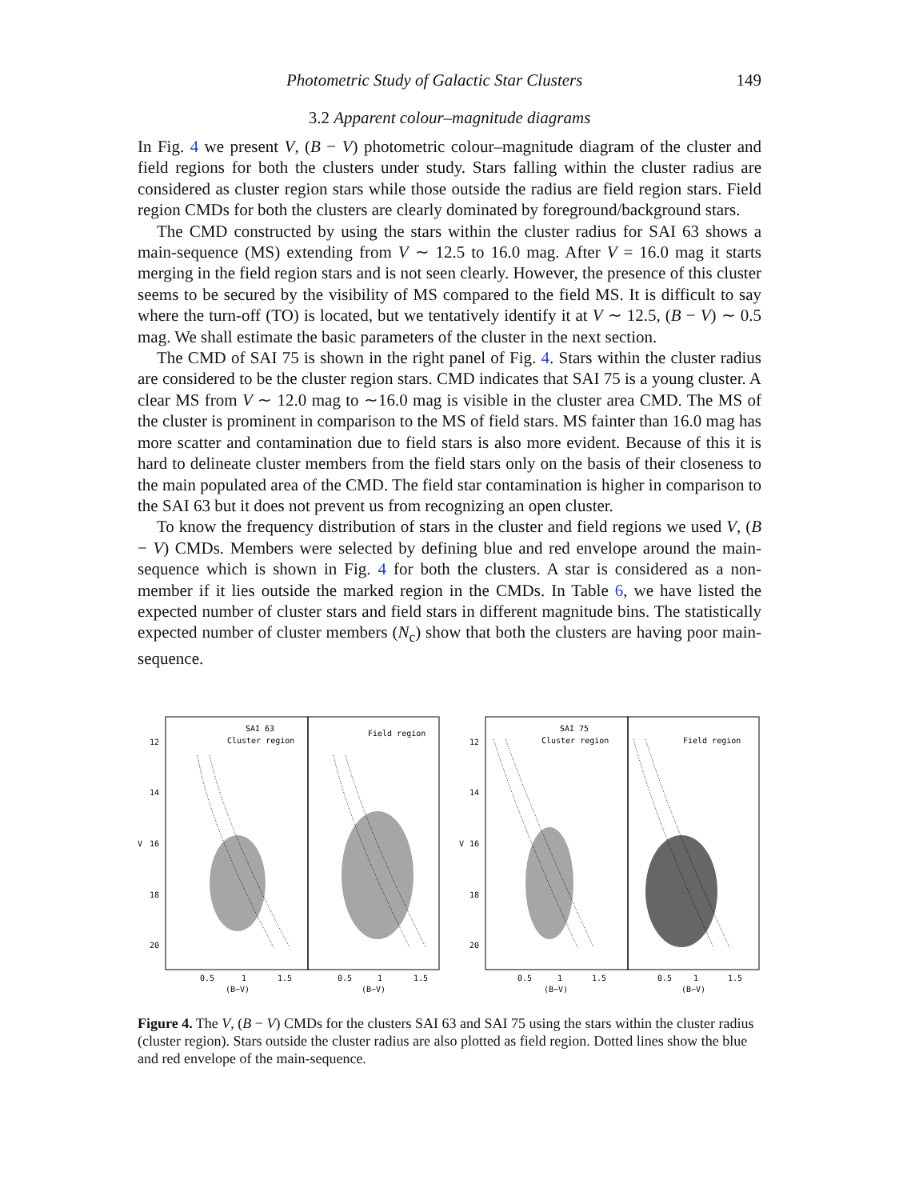Photometric Study of Galactic Star Clusters 149
3.2 Apparent colour–magnitude diagrams
In Fig. 4 we present V, (B − V) photometric colour–magnitude diagram of the cluster and field regions for both the clusters under study. Stars falling within the cluster radius are considered as cluster region stars while those outside the radius are field region stars. Field region CMDs for both the clusters are clearly dominated by foreground/background stars.
The CMD constructed by using the stars within the cluster radius for SAI 63 shows a main-sequence (MS) extending from V ∼ 12.5 to 16.0 mag. After V = 16.0 mag it starts merging in the field region stars and is not seen clearly. However, the presence of this cluster seems to be secured by the visibility of MS compared to the field MS. It is difficult to say where the turn-off (TO) is located, but we tentatively identify it at V ∼ 12.5, (B − V) ∼ 0.5 mag. We shall estimate the basic parameters of the cluster in the next section.
The CMD of SAI 75 is shown in the right panel of Fig. 4. Stars within the cluster radius are considered to be the cluster region stars. CMD indicates that SAI 75 is a young cluster. A clear MS from V ∼ 12.0 mag to ∼16.0 mag is visible in the cluster area CMD. The MS of the cluster is prominent in comparison to the MS of field stars. MS fainter than 16.0 mag has more scatter and contamination due to field stars is also more evident. Because of this it is hard to delineate cluster members from the field stars only on the basis of their closeness to the main populated area of the CMD. The field star contamination is higher in comparison to the SAI 63 but it does not prevent us from recognizing an open cluster.
To know the frequency distribution of stars in the cluster and field regions we used V, (B − V) CMDs. Members were selected by defining blue and red envelope around the main-sequence which is shown in Fig. 4 for both the clusters. A star is considered as a non-member if it lies outside the marked region in the CMDs. In Table 6, we have listed the expected number of cluster stars and field stars in different magnitude bins. The statistically expected number of cluster members (N<sub>c</sub>) show that both the clusters are having poor main-sequence.
SAI 63
Cluster region
Field region
SAI 75
Cluster region
Field region
12
14
16
18
20
12
14
16
18
20
V
V
0.5
1
1.5
(B−V)
0.5
1
1.5
(B−V)
0.5
1
1.5
(B−V)
0.5
1
1.5
(B−V)
Figure 4. The V, (B − V) CMDs for the clusters SAI 63 and SAI 75 using the stars within the cluster radius (cluster region). Stars outside the cluster radius are also plotted as field region. Dotted lines show the blue and red envelope of the main-sequence.